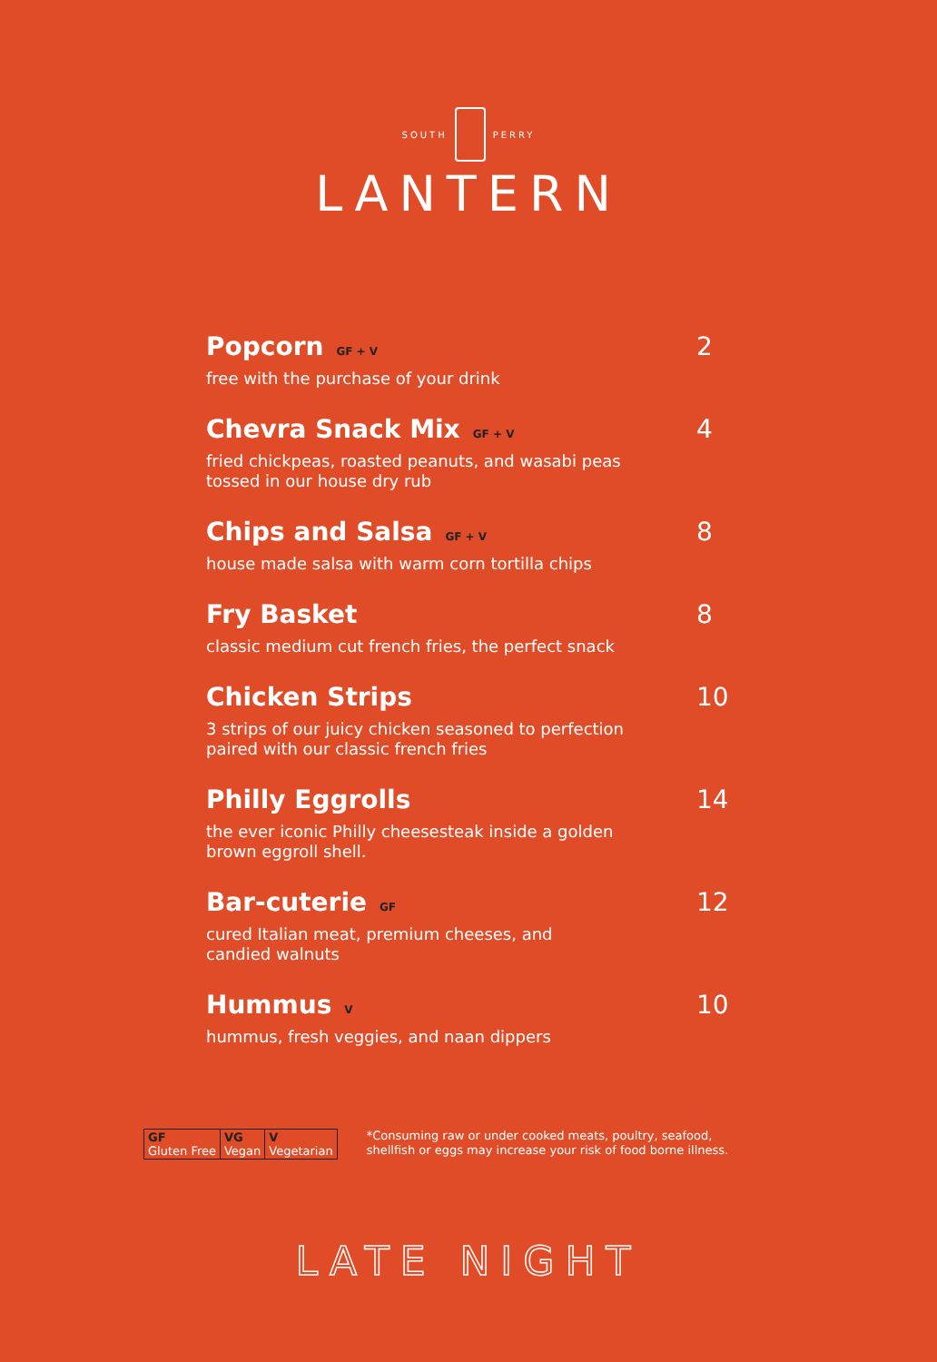SOUTH PERRY
LANTERN
Popcorn GF + V
2
free with the purchase of your drink
Chevra Snack Mix GF + V
4
fried chickpeas, roasted peanuts, and wasabi peas
tossed in our house dry rub
Chips and Salsa GF + V
8
house made salsa with warm corn tortilla chips
Fry Basket 8
classic medium cut french fries, the perfect snack
Chicken Strips 10
3 strips of our juicy chicken seasoned to perfection
paired with our classic french fries
Philly Eggrolls 14
the ever iconic Philly cheesesteak inside a golden
brown eggroll shell.
Bar-cuterie GF
12
cured Italian meat, premium cheeses, and
candied walnuts
Hummus V
10
hummus, fresh veggies, and naan dippers
| GF Gluten Free | VG Vegan | V Vegetarian |
*Consuming raw or under cooked meats, poultry, seafood,
shellfish or eggs may increase your risk of food borne illness.
LATE NIGHT